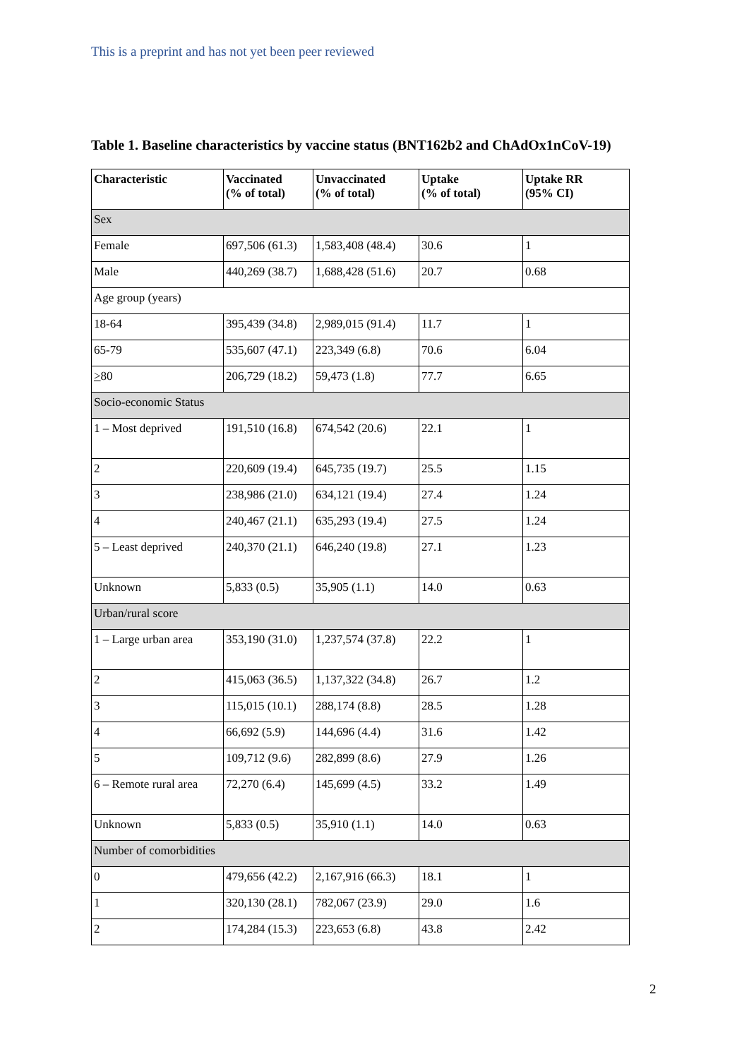This is a preprint and has not yet been peer reviewed
Table 1. Baseline characteristics by vaccine status (BNT162b2 and ChAdOx1nCoV-19)
| Characteristic | Vaccinated (% of total) | Unvaccinated (% of total) | Uptake (% of total) | Uptake RR (95% CI) |
| --- | --- | --- | --- | --- |
| Sex | | | | |
| Female | 697,506 (61.3) | 1,583,408 (48.4) | 30.6 | 1 |
| Male | 440,269 (38.7) | 1,688,428 (51.6) | 20.7 | 0.68 |
| Age group (years) | | | | |
| 18-64 | 395,439 (34.8) | 2,989,015 (91.4) | 11.7 | 1 |
| 65-79 | 535,607 (47.1) | 223,349 (6.8) | 70.6 | 6.04 |
| > 80 | 206,729 (18.2) | 59,473 (1.8) | 77.7 | 6.65 |
| Socio-economic Status | | | | |
| 1 – Most deprived | 191,510 (16.8) | 674,542 (20.6) | 22.1 | 1 |
| 2 | 220,609 (19.4) | 645,735 (19.7) | 25.5 | 1.15 |
| 3 | 238,986 (21.0) | 634,121 (19.4) | 27.4 | 1.24 |
| 4 | 240,467 (21.1) | 635,293 (19.4) | 27.5 | 1.24 |
| 5 – Least deprived | 240,370 (21.1) | 646,240 (19.8) | 27.1 | 1.23 |
| Unknown | 5,833 (0.5) | 35,905 (1.1) | 14.0 | 0.63 |
| Urban/rural score | | | | |
| 1 – Large urban area | 353,190 (31.0) | 1,237,574 (37.8) | 22.2 | 1 |
| 2 | 415,063 (36.5) | 1,137,322 (34.8) | 26.7 | 1.2 |
| 3 | 115,015 (10.1) | 288,174 (8.8) | 28.5 | 1.28 |
| 4 | 66,692 (5.9) | 144,696 (4.4) | 31.6 | 1.42 |
| 5 | 109,712 (9.6) | 282,899 (8.6) | 27.9 | 1.26 |
| 6 – Remote rural area | 72,270 (6.4) | 145,699 (4.5) | 33.2 | 1.49 |
| Unknown | 5,833 (0.5) | 35,910 (1.1) | 14.0 | 0.63 |
| Number of comorbidities | | | | |
| 0 | 479,656 (42.2) | 2,167,916 (66.3) | 18.1 | 1 |
| 1 | 320,130 (28.1) | 782,067 (23.9) | 29.0 | 1.6 |
| 2 | 174,284 (15.3) | 223,653 (6.8) | 43.8 | 2.42 |
2